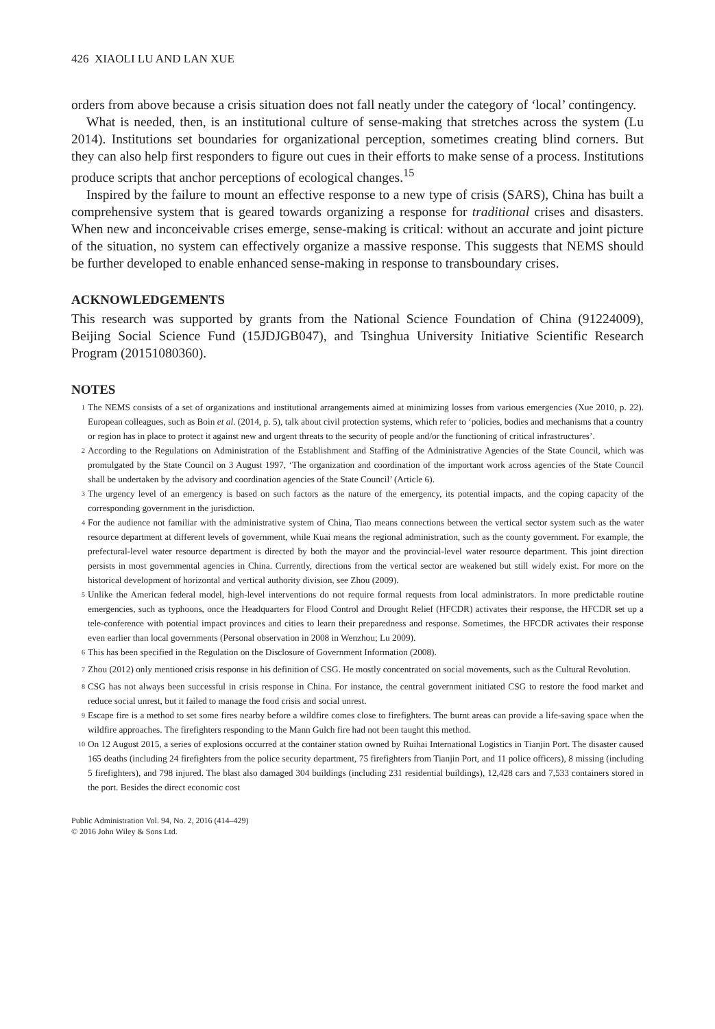426 XIAOLI LU AND LAN XUE
orders from above because a crisis situation does not fall neatly under the category of ‘local’ contingency.
What is needed, then, is an institutional culture of sense-making that stretches across the system (Lu 2014). Institutions set boundaries for organizational perception, sometimes creating blind corners. But they can also help first responders to figure out cues in their efforts to make sense of a process. Institutions produce scripts that anchor perceptions of ecological changes.<sup>15</sup>
Inspired by the failure to mount an effective response to a new type of crisis (SARS), China has built a comprehensive system that is geared towards organizing a response for traditional crises and disasters. When new and inconceivable crises emerge, sense-making is critical: without an accurate and joint picture of the situation, no system can effectively organize a massive response. This suggests that NEMS should be further developed to enable enhanced sense-making in response to transboundary crises.
ACKNOWLEDGEMENTS
This research was supported by grants from the National Science Foundation of China (91224009), Beijing Social Science Fund (15JDJGB047), and Tsinghua University Initiative Scientific Research Program (20151080360).
NOTES
<sup>1</sup> The NEMS consists of a set of organizations and institutional arrangements aimed at minimizing losses from various emergencies (Xue 2010, p. 22). European colleagues, such as Boin et al. (2014, p. 5), talk about civil protection systems, which refer to ‘policies, bodies and mechanisms that a country or region has in place to protect it against new and urgent threats to the security of people and/or the functioning of critical infrastructures’.
<sup>2</sup> According to the Regulations on Administration of the Establishment and Staffing of the Administrative Agencies of the State Council, which was promulgated by the State Council on 3 August 1997, ‘The organization and coordination of the important work across agencies of the State Council shall be undertaken by the advisory and coordination agencies of the State Council’ (Article 6).
<sup>3</sup> The urgency level of an emergency is based on such factors as the nature of the emergency, its potential impacts, and the coping capacity of the corresponding government in the jurisdiction.
<sup>4</sup> For the audience not familiar with the administrative system of China, Tiao means connections between the vertical sector system such as the water resource department at different levels of government, while Kuai means the regional administration, such as the county government. For example, the prefectural-level water resource department is directed by both the mayor and the provincial-level water resource department. This joint direction persists in most governmental agencies in China. Currently, directions from the vertical sector are weakened but still widely exist. For more on the historical development of horizontal and vertical authority division, see Zhou (2009).
<sup>5</sup> Unlike the American federal model, high-level interventions do not require formal requests from local administrators. In more predictable routine emergencies, such as typhoons, once the Headquarters for Flood Control and Drought Relief (HFCDR) activates their response, the HFCDR set up a tele-conference with potential impact provinces and cities to learn their preparedness and response. Sometimes, the HFCDR activates their response even earlier than local governments (Personal observation in 2008 in Wenzhou; Lu 2009).
<sup>6</sup> This has been specified in the Regulation on the Disclosure of Government Information (2008).
<sup>7</sup> Zhou (2012) only mentioned crisis response in his definition of CSG. He mostly concentrated on social movements, such as the Cultural Revolution.
<sup>8</sup> CSG has not always been successful in crisis response in China. For instance, the central government initiated CSG to restore the food market and reduce social unrest, but it failed to manage the food crisis and social unrest.
<sup>9</sup> Escape fire is a method to set some fires nearby before a wildfire comes close to firefighters. The burnt areas can provide a life-saving space when the wildfire approaches. The firefighters responding to the Mann Gulch fire had not been taught this method.
<sup>10</sup> On 12 August 2015, a series of explosions occurred at the container station owned by Ruihai International Logistics in Tianjin Port. The disaster caused 165 deaths (including 24 firefighters from the police security department, 75 firefighters from Tianjin Port, and 11 police officers), 8 missing (including 5 firefighters), and 798 injured. The blast also damaged 304 buildings (including 231 residential buildings), 12,428 cars and 7,533 containers stored in the port. Besides the direct economic cost
Public Administration Vol. 94, No. 2, 2016 (414–429)
© 2016 John Wiley & Sons Ltd.